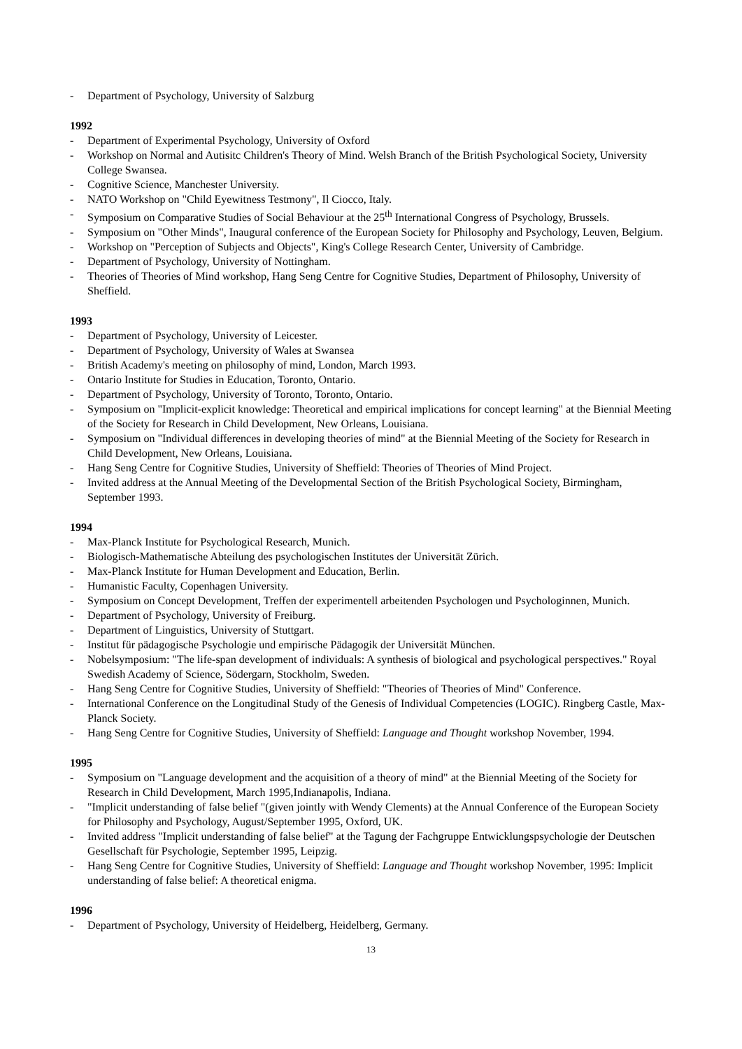- Department of Psychology, University of Salzburg
1992
- Department of Experimental Psychology, University of Oxford
- Workshop on Normal and Autisitc Children's Theory of Mind. Welsh Branch of the British Psychological Society, University College Swansea.
- Cognitive Science, Manchester University.
- NATO Workshop on "Child Eyewitness Testmony", Il Ciocco, Italy.
- Symposium on Comparative Studies of Social Behaviour at the 25<sup>th</sup> International Congress of Psychology, Brussels.
- Symposium on "Other Minds", Inaugural conference of the European Society for Philosophy and Psychology, Leuven, Belgium.
- Workshop on "Perception of Subjects and Objects", King's College Research Center, University of Cambridge.
- Department of Psychology, University of Nottingham.
- Theories of Theories of Mind workshop, Hang Seng Centre for Cognitive Studies, Department of Philosophy, University of Sheffield.
1993
- Department of Psychology, University of Leicester.
- Department of Psychology, University of Wales at Swansea
- British Academy's meeting on philosophy of mind, London, March 1993.
- Ontario Institute for Studies in Education, Toronto, Ontario.
- Department of Psychology, University of Toronto, Toronto, Ontario.
- Symposium on "Implicit-explicit knowledge: Theoretical and empirical implications for concept learning" at the Biennial Meeting of the Society for Research in Child Development, New Orleans, Louisiana.
- Symposium on "Individual differences in developing theories of mind" at the Biennial Meeting of the Society for Research in Child Development, New Orleans, Louisiana.
- Hang Seng Centre for Cognitive Studies, University of Sheffield: Theories of Theories of Mind Project.
- Invited address at the Annual Meeting of the Developmental Section of the British Psychological Society, Birmingham, September 1993.
1994
- Max-Planck Institute for Psychological Research, Munich.
- Biologisch-Mathematische Abteilung des psychologischen Institutes der Universität Zürich.
- Max-Planck Institute for Human Development and Education, Berlin.
- Humanistic Faculty, Copenhagen University.
- Symposium on Concept Development, Treffen der experimentell arbeitenden Psychologen und Psychologinnen, Munich.
- Department of Psychology, University of Freiburg.
- Department of Linguistics, University of Stuttgart.
- Institut für pädagogische Psychologie und empirische Pädagogik der Universität München.
- Nobelsymposium: "The life-span development of individuals: A synthesis of biological and psychological perspectives." Royal Swedish Academy of Science, Södergarn, Stockholm, Sweden.
- Hang Seng Centre for Cognitive Studies, University of Sheffield: "Theories of Theories of Mind" Conference.
- International Conference on the Longitudinal Study of the Genesis of Individual Competencies (LOGIC). Ringberg Castle, Max-Planck Society.
- Hang Seng Centre for Cognitive Studies, University of Sheffield: Language and Thought workshop November, 1994.
1995
- Symposium on "Language development and the acquisition of a theory of mind" at the Biennial Meeting of the Society for Research in Child Development, March 1995,Indianapolis, Indiana.
- "Implicit understanding of false belief "(given jointly with Wendy Clements) at the Annual Conference of the European Society for Philosophy and Psychology, August/September 1995, Oxford, UK.
- Invited address "Implicit understanding of false belief" at the Tagung der Fachgruppe Entwicklungspsychologie der Deutschen Gesellschaft für Psychologie, September 1995, Leipzig.
- Hang Seng Centre for Cognitive Studies, University of Sheffield: Language and Thought workshop November, 1995: Implicit understanding of false belief: A theoretical enigma.
1996
- Department of Psychology, University of Heidelberg, Heidelberg, Germany.
13